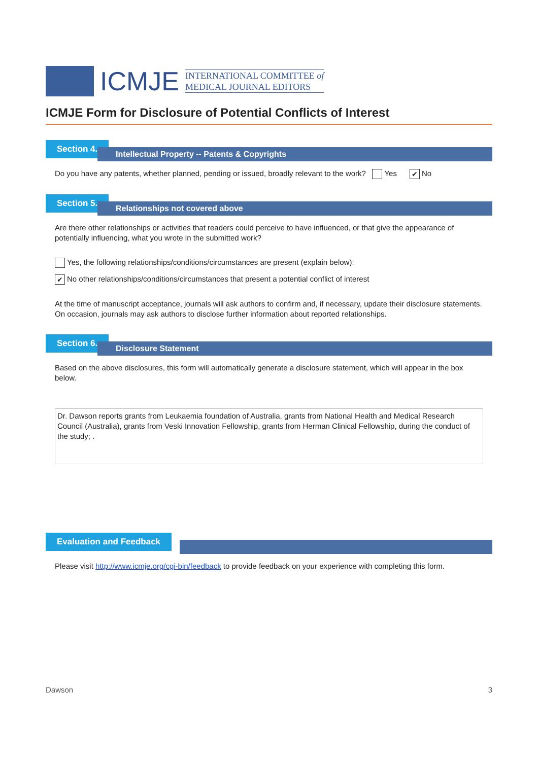ICMJE
INTERNATIONAL COMMITTEE of
MEDICAL JOURNAL EDITORS
ICMJE Form for Disclosure of Potential Conflicts of Interest
Section 4.
Intellectual Property -- Patents & Copyrights
Do you have any patents, whether planned, pending or issued, broadly relevant to the work? Yes ✔ No
Section 5.
Relationships not covered above
Are there other relationships or activities that readers could perceive to have influenced, or that give the appearance of potentially influencing, what you wrote in the submitted work?
Yes, the following relationships/conditions/circumstances are present (explain below):
✔ No other relationships/conditions/circumstances that present a potential conflict of interest
At the time of manuscript acceptance, journals will ask authors to confirm and, if necessary, update their disclosure statements. On occasion, journals may ask authors to disclose further information about reported relationships.
Section 6.
Disclosure Statement
Based on the above disclosures, this form will automatically generate a disclosure statement, which will appear in the box below.
Dr. Dawson reports grants from Leukaemia foundation of Australia, grants from National Health and Medical Research Council (Australia), grants from Veski Innovation Fellowship, grants from Herman Clinical Fellowship, during the conduct of the study; .
Evaluation and Feedback
Please visit http://www.icmje.org/cgi-bin/feedback to provide feedback on your experience with completing this form.
Dawson 3